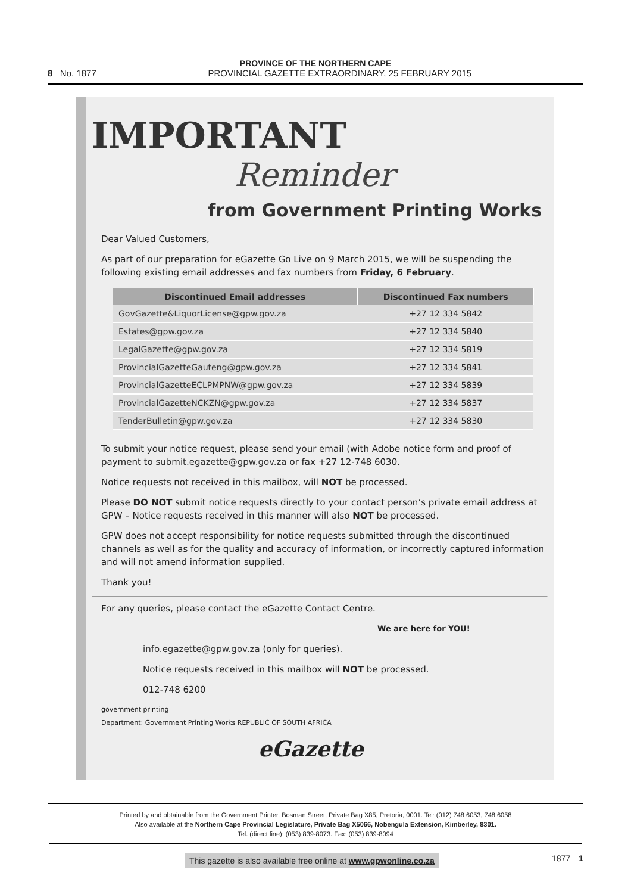PROVINCE OF THE NORTHERN CAPE
8 No. 1877 PROVINCIAL GAZETTE EXTRAORDINARY, 25 FEBRUARY 2015
IMPORTANT
Reminder
from Government Printing Works
Dear Valued Customers,
As part of our preparation for eGazette Go Live on 9 March 2015, we will be suspending the following existing email addresses and fax numbers from Friday, 6 February.
| Discontinued Email addresses | Discontinued Fax numbers |
| --- | --- |
| GovGazette&LiquorLicense@gpw.gov.za | +27 12 334 5842 |
| Estates@gpw.gov.za | +27 12 334 5840 |
| LegalGazette@gpw.gov.za | +27 12 334 5819 |
| ProvincialGazetteGauteng@gpw.gov.za | +27 12 334 5841 |
| ProvincialGazetteECLPMPNW@gpw.gov.za | +27 12 334 5839 |
| ProvincialGazetteNCKZN@gpw.gov.za | +27 12 334 5837 |
| TenderBulletin@gpw.gov.za | +27 12 334 5830 |
To submit your notice request, please send your email (with Adobe notice form and proof of payment to submit.egazette@gpw.gov.za or fax +27 12-748 6030.
Notice requests not received in this mailbox, will NOT be processed.
Please DO NOT submit notice requests directly to your contact person’s private email address at GPW – Notice requests received in this manner will also NOT be processed.
GPW does not accept responsibility for notice requests submitted through the discontinued channels as well as for the quality and accuracy of information, or incorrectly captured information and will not amend information supplied.
Thank you!
For any queries, please contact the eGazette Contact Centre.
We are here for YOU!
info.egazette@gpw.gov.za (only for queries).
Notice requests received in this mailbox will NOT be processed.
012-748 6200
government printing
Department: Government Printing Works REPUBLIC OF SOUTH AFRICA
eGazette
Printed by and obtainable from the Government Printer, Bosman Street, Private Bag X85, Pretoria, 0001. Tel: (012) 748 6053, 748 6058
Also available at the Northern Cape Provincial Legislature, Private Bag X5066, Nobengula Extension, Kimberley, 8301.
Tel. (direct line): (053) 839-8073. Fax: (053) 839-8094
This gazette is also available free online at www.gpwonline.co.za 1877—1